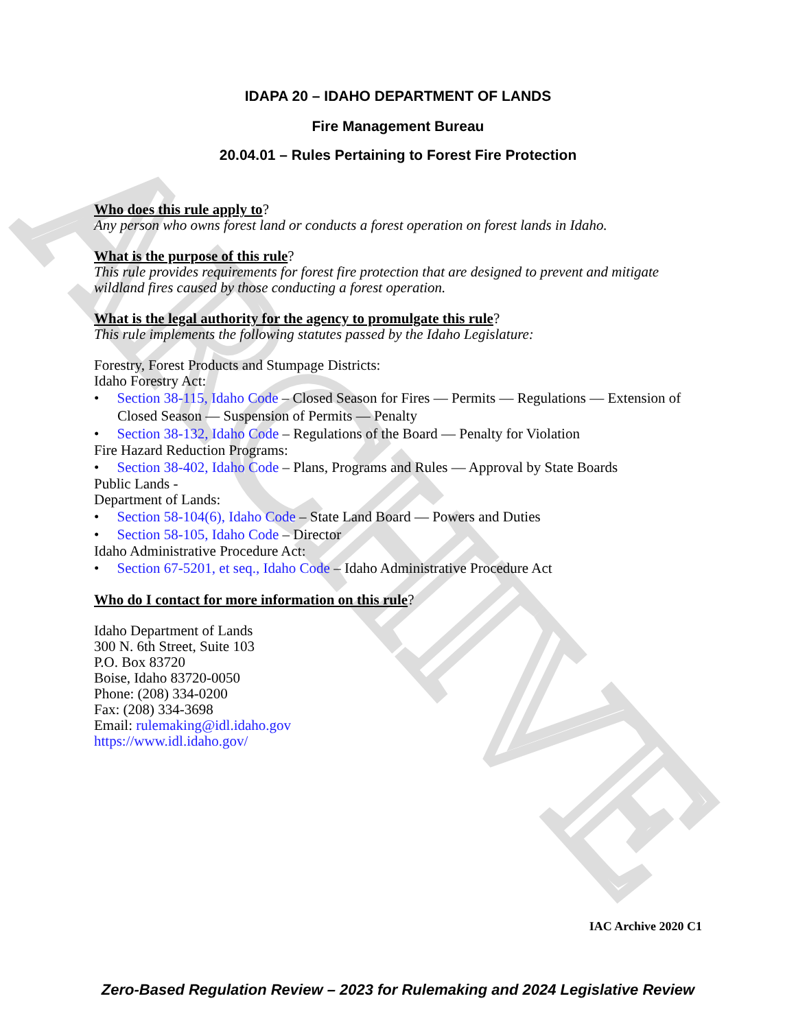ARCHIVE
IDAPA 20 – IDAHO DEPARTMENT OF LANDS
Fire Management Bureau
20.04.01 – Rules Pertaining to Forest Fire Protection
Who does this rule apply to?
Any person who owns forest land or conducts a forest operation on forest lands in Idaho.
What is the purpose of this rule?
This rule provides requirements for forest fire protection that are designed to prevent and mitigate wildland fires caused by those conducting a forest operation.
What is the legal authority for the agency to promulgate this rule?
This rule implements the following statutes passed by the Idaho Legislature:
Forestry, Forest Products and Stumpage Districts:
Idaho Forestry Act:
• Section 38-115, Idaho Code – Closed Season for Fires — Permits — Regulations — Extension of Closed Season — Suspension of Permits — Penalty
• Section 38-132, Idaho Code – Regulations of the Board — Penalty for Violation
Fire Hazard Reduction Programs:
• Section 38-402, Idaho Code – Plans, Programs and Rules — Approval by State Boards
Public Lands -
Department of Lands:
• Section 58-104(6), Idaho Code – State Land Board — Powers and Duties
• Section 58-105, Idaho Code – Director
Idaho Administrative Procedure Act:
• Section 67-5201, et seq., Idaho Code – Idaho Administrative Procedure Act
Who do I contact for more information on this rule?
Idaho Department of Lands
300 N. 6th Street, Suite 103
P.O. Box 83720
Boise, Idaho 83720-0050
Phone: (208) 334-0200
Fax: (208) 334-3698
Email: rulemaking@idl.idaho.gov
https://www.idl.idaho.gov/
IAC Archive 2020 C1
Zero-Based Regulation Review – 2023 for Rulemaking and 2024 Legislative Review